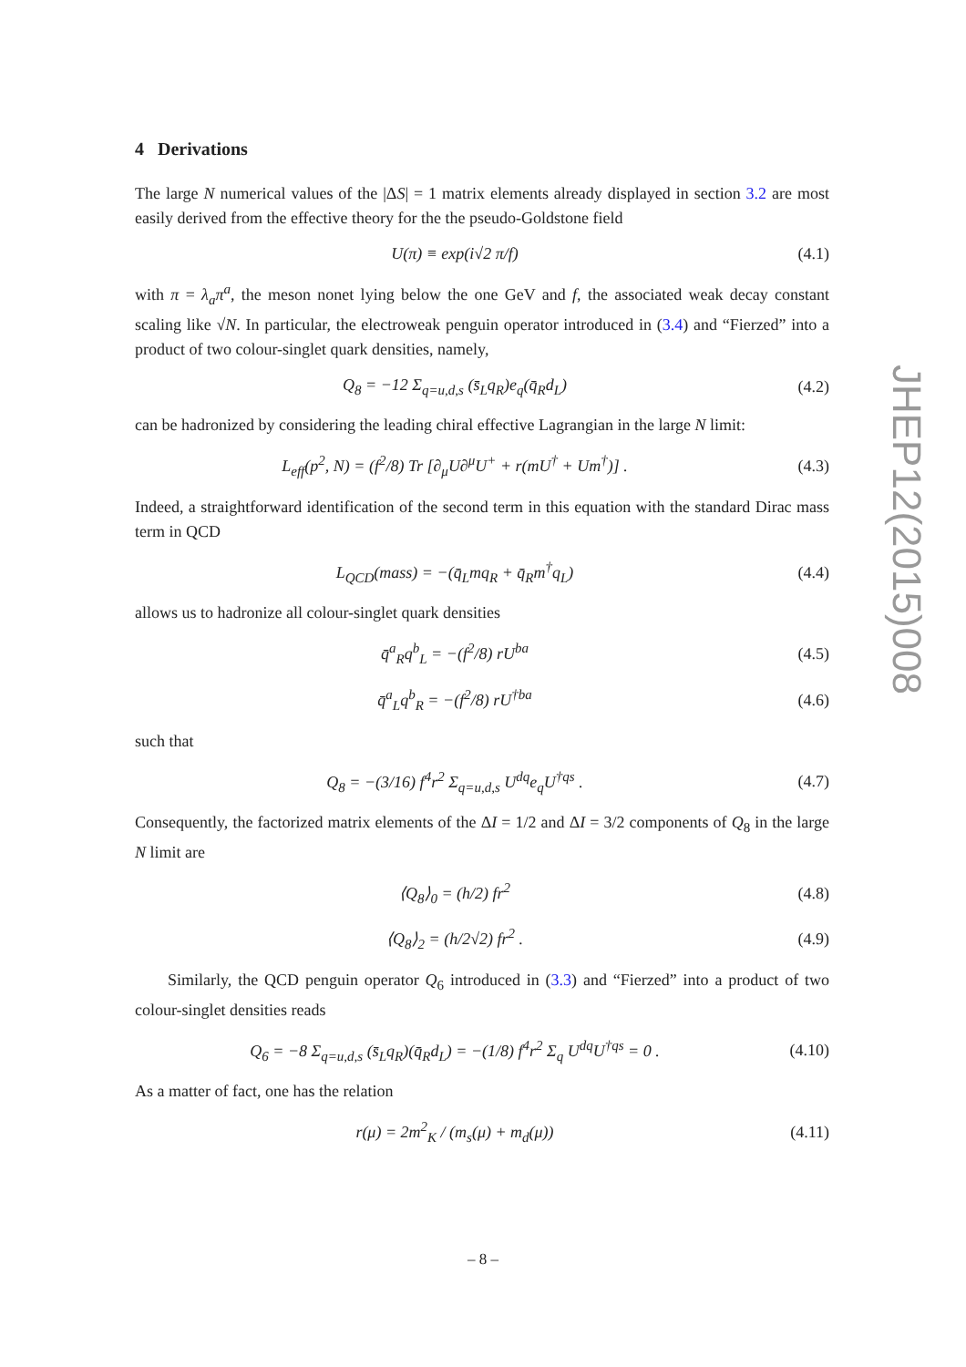4 Derivations
The large N numerical values of the |ΔS| = 1 matrix elements already displayed in section 3.2 are most easily derived from the effective theory for the the pseudo-Goldstone field
U(π) ≡ exp(i√2 π/f) (4.1)
with π = λ<sub>a</sub>π<sup>a</sup>, the meson nonet lying below the one GeV and f, the associated weak decay constant scaling like √N. In particular, the electroweak penguin operator introduced in (3.4) and “Fierzed” into a product of two colour-singlet quark densities, namely,
Q<sub>8</sub> = −12 Σ<sub>q=u,d,s</sub> (s̄<sub>L</sub>q<sub>R</sub>)e<sub>q</sub>(q̄<sub>R</sub>d<sub>L</sub>) (4.2)
can be hadronized by considering the leading chiral effective Lagrangian in the large N limit:
L<sub>eff</sub>(p<sup>2</sup>, N) = (f<sup>2</sup>/8) Tr [∂<sub>μ</sub>U∂<sup>μ</sup>U<sup>+</sup> + r(mU<sup>†</sup> + Um<sup>†</sup>)] . (4.3)
Indeed, a straightforward identification of the second term in this equation with the standard Dirac mass term in QCD
L<sub>QCD</sub>(mass) = −(q̄<sub>L</sub>mq<sub>R</sub> + q̄<sub>R</sub>m<sup>†</sup>q<sub>L</sub>) (4.4)
allows us to hadronize all colour-singlet quark densities
q̄<sup>a</sup><sub>R</sub>q<sup>b</sup><sub>L</sub> = −(f<sup>2</sup>/8) rU<sup>ba</sup> (4.5)
q̄<sup>a</sup><sub>L</sub>q<sup>b</sup><sub>R</sub> = −(f<sup>2</sup>/8) rU<sup>†ba</sup> (4.6)
such that
Q<sub>8</sub> = −(3/16) f<sup>4</sup>r<sup>2</sup> Σ<sub>q=u,d,s</sub> U<sup>dq</sup>e<sub>q</sub>U<sup>†qs</sup> . (4.7)
Consequently, the factorized matrix elements of the ΔI = 1/2 and ΔI = 3/2 components of Q<sub>8</sub> in the large N limit are
⟨Q<sub>8</sub>⟩<sub>0</sub> = (h/2) fr<sup>2</sup> (4.8)
⟨Q<sub>8</sub>⟩<sub>2</sub> = (h/2√2) fr<sup>2</sup> . (4.9)
Similarly, the QCD penguin operator Q<sub>6</sub> introduced in (3.3) and “Fierzed” into a product of two colour-singlet densities reads
Q<sub>6</sub> = −8 Σ<sub>q=u,d,s</sub> (s̄<sub>L</sub>q<sub>R</sub>)(q̄<sub>R</sub>d<sub>L</sub>) = −(1/8) f<sup>4</sup>r<sup>2</sup> Σ<sub>q</sub> U<sup>dq</sup>U<sup>†qs</sup> = 0 . (4.10)
As a matter of fact, one has the relation
r(μ) = 2m<sup>2</sup><sub>K</sub> / (m<sub>s</sub>(μ) + m<sub>d</sub>(μ)) (4.11)
JHEP12(2015)008
– 8 –